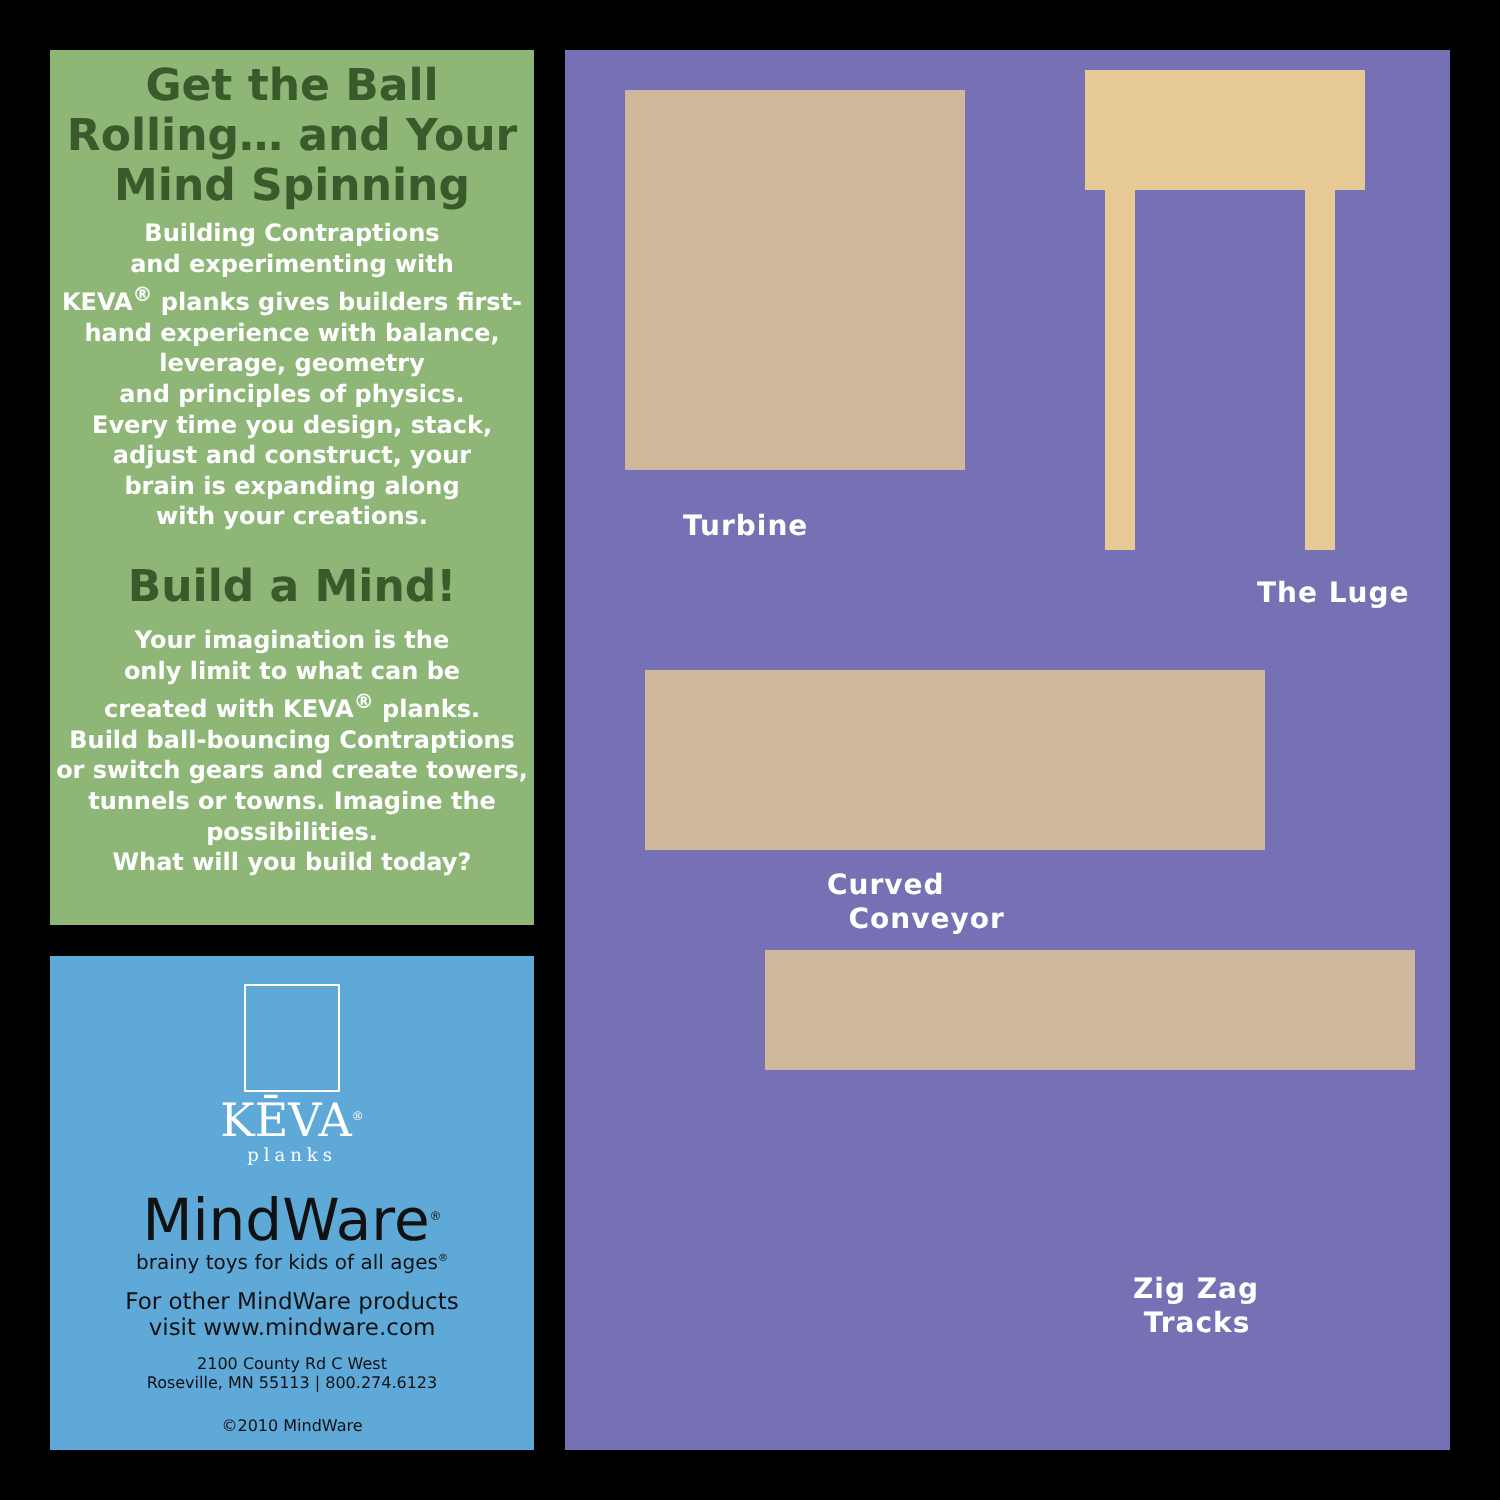Get the Ball Rolling… and Your Mind Spinning
Building Contraptions
and experimenting with
KEVA<sup>®</sup> planks gives builders first-
hand experience with balance,
leverage, geometry
and principles of physics.
Every time you design, stack,
adjust and construct, your
brain is expanding along
with your creations.
Build a Mind!
Your imagination is the
only limit to what can be
created with KEVA<sup>®</sup> planks.
Build ball-bouncing Contraptions
or switch gears and create towers,
tunnels or towns. Imagine the
possibilities.
What will you build today?
KĒVA<sup>®</sup>
planks
MindWare<sup>®</sup>
brainy toys for kids of all ages<sup>®</sup>
For other MindWare products
visit www.mindware.com
2100 County Rd C West
Roseville, MN 55113 | 800.274.6123
©2010 MindWare
Turbine
The Luge
Curved
Conveyor
Zig Zag
Tracks